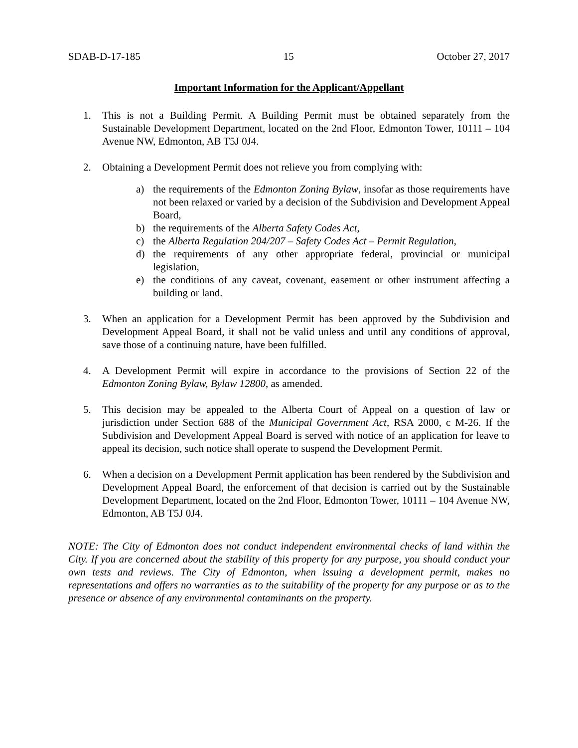SDAB-D-17-185 15 October 27, 2017
Important Information for the Applicant/Appellant
1. This is not a Building Permit. A Building Permit must be obtained separately from the Sustainable Development Department, located on the 2nd Floor, Edmonton Tower, 10111 – 104 Avenue NW, Edmonton, AB T5J 0J4.
2. Obtaining a Development Permit does not relieve you from complying with:
a) the requirements of the Edmonton Zoning Bylaw, insofar as those requirements have not been relaxed or varied by a decision of the Subdivision and Development Appeal Board,
b) the requirements of the Alberta Safety Codes Act,
c) the Alberta Regulation 204/207 – Safety Codes Act – Permit Regulation,
d) the requirements of any other appropriate federal, provincial or municipal legislation,
e) the conditions of any caveat, covenant, easement or other instrument affecting a building or land.
3. When an application for a Development Permit has been approved by the Subdivision and Development Appeal Board, it shall not be valid unless and until any conditions of approval, save those of a continuing nature, have been fulfilled.
4. A Development Permit will expire in accordance to the provisions of Section 22 of the Edmonton Zoning Bylaw, Bylaw 12800, as amended.
5. This decision may be appealed to the Alberta Court of Appeal on a question of law or jurisdiction under Section 688 of the Municipal Government Act, RSA 2000, c M-26. If the Subdivision and Development Appeal Board is served with notice of an application for leave to appeal its decision, such notice shall operate to suspend the Development Permit.
6. When a decision on a Development Permit application has been rendered by the Subdivision and Development Appeal Board, the enforcement of that decision is carried out by the Sustainable Development Department, located on the 2nd Floor, Edmonton Tower, 10111 – 104 Avenue NW, Edmonton, AB T5J 0J4.
NOTE: The City of Edmonton does not conduct independent environmental checks of land within the City. If you are concerned about the stability of this property for any purpose, you should conduct your own tests and reviews. The City of Edmonton, when issuing a development permit, makes no representations and offers no warranties as to the suitability of the property for any purpose or as to the presence or absence of any environmental contaminants on the property.